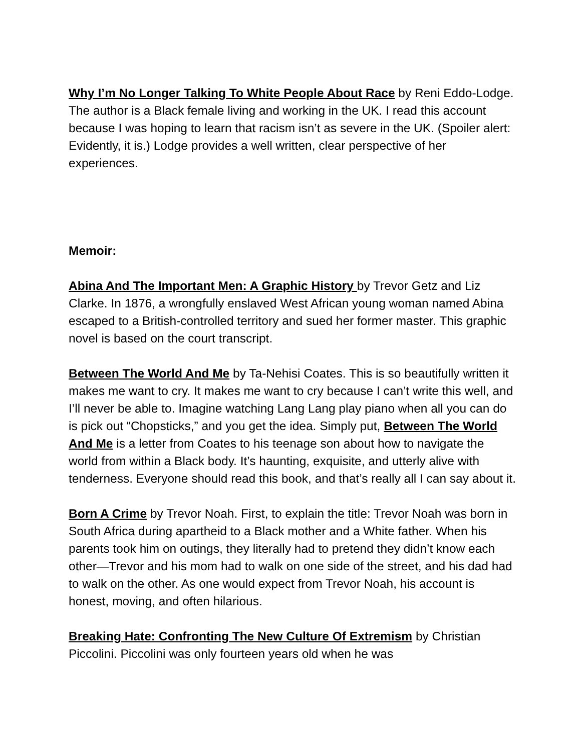Why I’m No Longer Talking To White People About Race by Reni Eddo-Lodge. The author is a Black female living and working in the UK. I read this account because I was hoping to learn that racism isn’t as severe in the UK. (Spoiler alert: Evidently, it is.) Lodge provides a well written, clear perspective of her experiences.
Memoir:
Abina And The Important Men: A Graphic History by Trevor Getz and Liz Clarke. In 1876, a wrongfully enslaved West African young woman named Abina escaped to a British-controlled territory and sued her former master. This graphic novel is based on the court transcript.
Between The World And Me by Ta-Nehisi Coates. This is so beautifully written it makes me want to cry. It makes me want to cry because I can’t write this well, and I’ll never be able to. Imagine watching Lang Lang play piano when all you can do is pick out “Chopsticks,” and you get the idea. Simply put, Between The World And Me is a letter from Coates to his teenage son about how to navigate the world from within a Black body. It’s haunting, exquisite, and utterly alive with tenderness. Everyone should read this book, and that’s really all I can say about it.
Born A Crime by Trevor Noah. First, to explain the title: Trevor Noah was born in South Africa during apartheid to a Black mother and a White father. When his parents took him on outings, they literally had to pretend they didn’t know each other—Trevor and his mom had to walk on one side of the street, and his dad had to walk on the other. As one would expect from Trevor Noah, his account is honest, moving, and often hilarious.
Breaking Hate: Confronting The New Culture Of Extremism by Christian Piccolini. Piccolini was only fourteen years old when he was